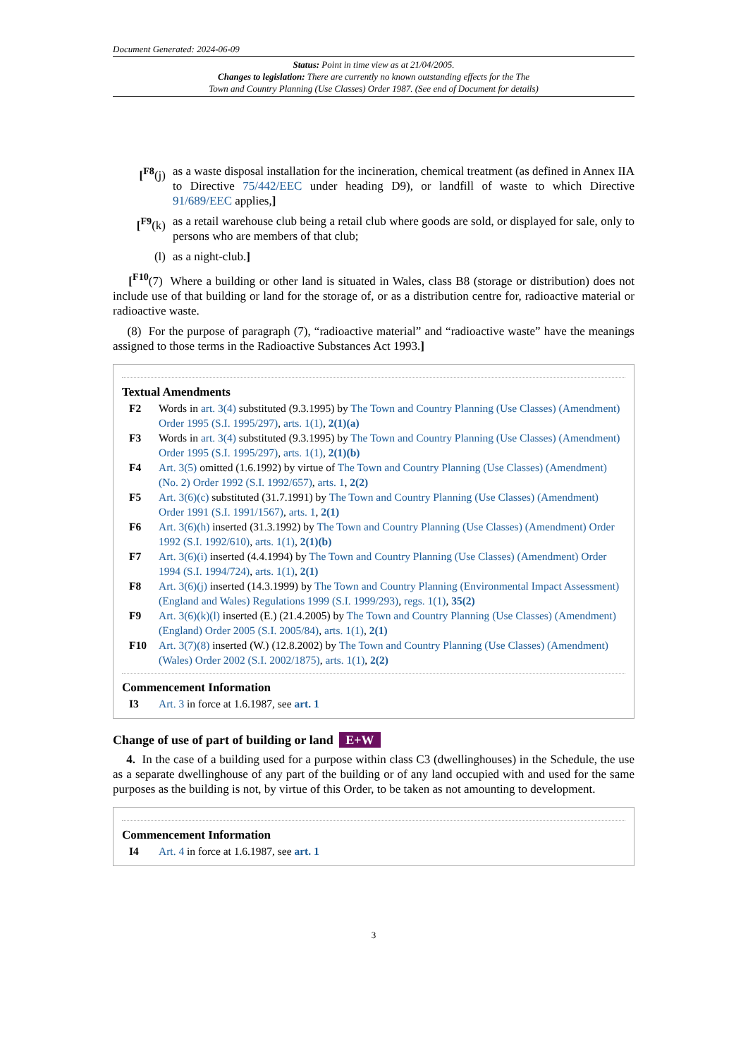Document Generated: 2024-06-09
Status: Point in time view as at 21/04/2005.
Changes to legislation: There are currently no known outstanding effects for the The
Town and Country Planning (Use Classes) Order 1987. (See end of Document for details)
[<sup>F8</sup>(j) as a waste disposal installation for the incineration, chemical treatment (as defined in Annex IIA to Directive 75/442/EEC under heading D9), or landfill of waste to which Directive 91/689/EEC applies,]
[<sup>F9</sup>(k) as a retail warehouse club being a retail club where goods are sold, or displayed for sale, only to persons who are members of that club;
(l) as a night-club.]
[<sup>F10</sup>(7) Where a building or other land is situated in Wales, class B8 (storage or distribution) does not include use of that building or land for the storage of, or as a distribution centre for, radioactive material or radioactive waste.
(8) For the purpose of paragraph (7), “radioactive material” and “radioactive waste” have the meanings assigned to those terms in the Radioactive Substances Act 1993.]
Textual Amendments
F2 Words in art. 3(4) substituted (9.3.1995) by The Town and Country Planning (Use Classes) (Amendment) Order 1995 (S.I. 1995/297), arts. 1(1), 2(1)(a)
F3 Words in art. 3(4) substituted (9.3.1995) by The Town and Country Planning (Use Classes) (Amendment) Order 1995 (S.I. 1995/297), arts. 1(1), 2(1)(b)
F4 Art. 3(5) omitted (1.6.1992) by virtue of The Town and Country Planning (Use Classes) (Amendment) (No. 2) Order 1992 (S.I. 1992/657), arts. 1, 2(2)
F5 Art. 3(6)(c) substituted (31.7.1991) by The Town and Country Planning (Use Classes) (Amendment) Order 1991 (S.I. 1991/1567), arts. 1, 2(1)
F6 Art. 3(6)(h) inserted (31.3.1992) by The Town and Country Planning (Use Classes) (Amendment) Order 1992 (S.I. 1992/610), arts. 1(1), 2(1)(b)
F7 Art. 3(6)(i) inserted (4.4.1994) by The Town and Country Planning (Use Classes) (Amendment) Order 1994 (S.I. 1994/724), arts. 1(1), 2(1)
F8 Art. 3(6)(j) inserted (14.3.1999) by The Town and Country Planning (Environmental Impact Assessment) (England and Wales) Regulations 1999 (S.I. 1999/293), regs. 1(1), 35(2)
F9 Art. 3(6)(k)(l) inserted (E.) (21.4.2005) by The Town and Country Planning (Use Classes) (Amendment) (England) Order 2005 (S.I. 2005/84), arts. 1(1), 2(1)
F10 Art. 3(7)(8) inserted (W.) (12.8.2002) by The Town and Country Planning (Use Classes) (Amendment) (Wales) Order 2002 (S.I. 2002/1875), arts. 1(1), 2(2)
Commencement Information
I3 Art. 3 in force at 1.6.1987, see art. 1
Change of use of part of building or land E+W
4. In the case of a building used for a purpose within class C3 (dwellinghouses) in the Schedule, the use as a separate dwellinghouse of any part of the building or of any land occupied with and used for the same purposes as the building is not, by virtue of this Order, to be taken as not amounting to development.
Commencement Information
I4 Art. 4 in force at 1.6.1987, see art. 1
3